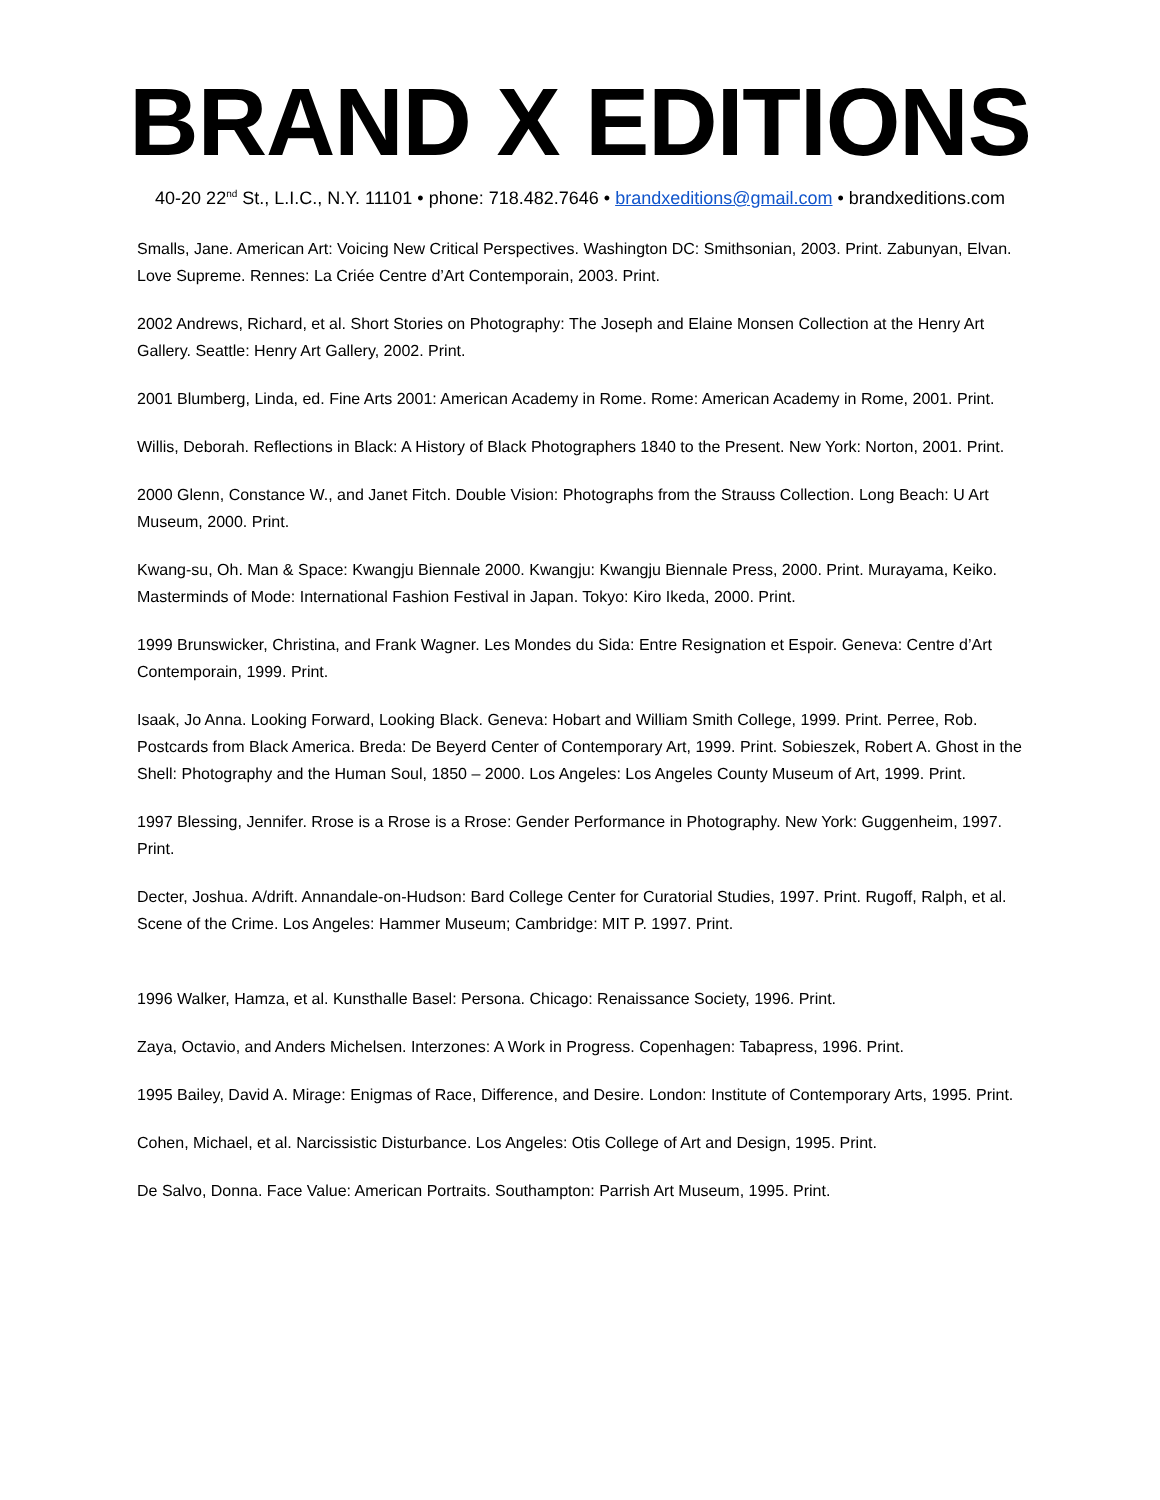BRAND X EDITIONS
40-20 22<sup>nd</sup> St., L.I.C., N.Y. 11101 • phone: 718.482.7646 • brandxeditions@gmail.com • brandxeditions.com
Smalls, Jane. American Art: Voicing New Critical Perspectives. Washington DC: Smithsonian, 2003. Print. Zabunyan, Elvan. Love Supreme. Rennes: La Criée Centre d’Art Contemporain, 2003. Print.
2002 Andrews, Richard, et al. Short Stories on Photography: The Joseph and Elaine Monsen Collection at the Henry Art Gallery. Seattle: Henry Art Gallery, 2002. Print.
2001 Blumberg, Linda, ed. Fine Arts 2001: American Academy in Rome. Rome: American Academy in Rome, 2001. Print.
Willis, Deborah. Reflections in Black: A History of Black Photographers 1840 to the Present. New York: Norton, 2001. Print.
2000 Glenn, Constance W., and Janet Fitch. Double Vision: Photographs from the Strauss Collection. Long Beach: U Art Museum, 2000. Print.
Kwang-su, Oh. Man & Space: Kwangju Biennale 2000. Kwangju: Kwangju Biennale Press, 2000. Print. Murayama, Keiko. Masterminds of Mode: International Fashion Festival in Japan. Tokyo: Kiro Ikeda, 2000. Print.
1999 Brunswicker, Christina, and Frank Wagner. Les Mondes du Sida: Entre Resignation et Espoir. Geneva: Centre d’Art Contemporain, 1999. Print.
Isaak, Jo Anna. Looking Forward, Looking Black. Geneva: Hobart and William Smith College, 1999. Print. Perree, Rob. Postcards from Black America. Breda: De Beyerd Center of Contemporary Art, 1999. Print. Sobieszek, Robert A. Ghost in the Shell: Photography and the Human Soul, 1850 – 2000. Los Angeles: Los Angeles County Museum of Art, 1999. Print.
1997 Blessing, Jennifer. Rrose is a Rrose is a Rrose: Gender Performance in Photography. New York: Guggenheim, 1997. Print.
Decter, Joshua. A/drift. Annandale-on-Hudson: Bard College Center for Curatorial Studies, 1997. Print. Rugoff, Ralph, et al. Scene of the Crime. Los Angeles: Hammer Museum; Cambridge: MIT P. 1997. Print.
1996 Walker, Hamza, et al. Kunsthalle Basel: Persona. Chicago: Renaissance Society, 1996. Print.
Zaya, Octavio, and Anders Michelsen. Interzones: A Work in Progress. Copenhagen: Tabapress, 1996. Print.
1995 Bailey, David A. Mirage: Enigmas of Race, Difference, and Desire. London: Institute of Contemporary Arts, 1995. Print.
Cohen, Michael, et al. Narcissistic Disturbance. Los Angeles: Otis College of Art and Design, 1995. Print.
De Salvo, Donna. Face Value: American Portraits. Southampton: Parrish Art Museum, 1995. Print.